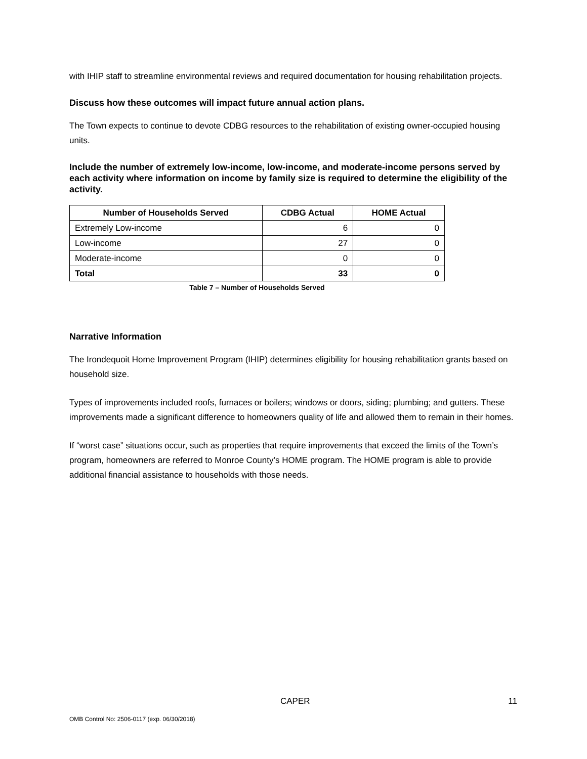with IHIP staff to streamline environmental reviews and required documentation for housing rehabilitation projects.
Discuss how these outcomes will impact future annual action plans.
The Town expects to continue to devote CDBG resources to the rehabilitation of existing owner-occupied housing units.
Include the number of extremely low-income, low-income, and moderate-income persons served by each activity where information on income by family size is required to determine the eligibility of the activity.
| Number of Households Served | CDBG Actual | HOME Actual |
| --- | --- | --- |
| Extremely Low-income | 6 | 0 |
| Low-income | 27 | 0 |
| Moderate-income | 0 | 0 |
| Total | 33 | 0 |
Table 7 – Number of Households Served
Narrative Information
The Irondequoit Home Improvement Program (IHIP) determines eligibility for housing rehabilitation grants based on household size.
Types of improvements included roofs, furnaces or boilers; windows or doors, siding; plumbing; and gutters. These improvements made a significant difference to homeowners quality of life and allowed them to remain in their homes.
If “worst case” situations occur, such as properties that require improvements that exceed the limits of the Town’s program, homeowners are referred to Monroe County’s HOME program. The HOME program is able to provide additional financial assistance to households with those needs.
CAPER 11
OMB Control No: 2506-0117 (exp. 06/30/2018)